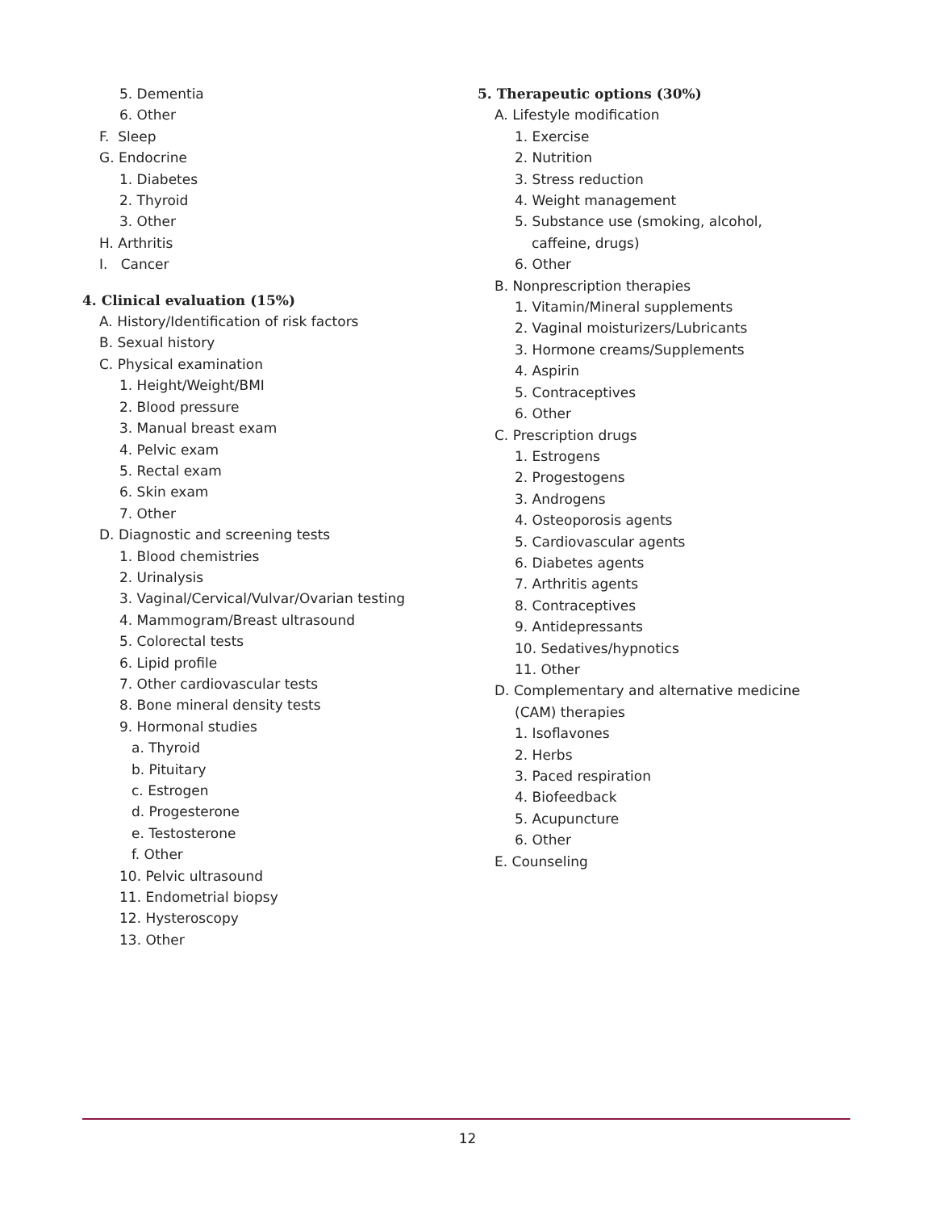5. Dementia
6. Other
F. Sleep
G. Endocrine
1. Diabetes
2. Thyroid
3. Other
H. Arthritis
I. Cancer
4. Clinical evaluation (15%)
A. History/Identification of risk factors
B. Sexual history
C. Physical examination
1. Height/Weight/BMI
2. Blood pressure
3. Manual breast exam
4. Pelvic exam
5. Rectal exam
6. Skin exam
7. Other
D. Diagnostic and screening tests
1. Blood chemistries
2. Urinalysis
3. Vaginal/Cervical/Vulvar/Ovarian testing
4. Mammogram/Breast ultrasound
5. Colorectal tests
6. Lipid profile
7. Other cardiovascular tests
8. Bone mineral density tests
9. Hormonal studies
a. Thyroid
b. Pituitary
c. Estrogen
d. Progesterone
e. Testosterone
f. Other
10. Pelvic ultrasound
11. Endometrial biopsy
12. Hysteroscopy
13. Other
5. Therapeutic options (30%)
A. Lifestyle modification
1. Exercise
2. Nutrition
3. Stress reduction
4. Weight management
5. Substance use (smoking, alcohol,
caffeine, drugs)
6. Other
B. Nonprescription therapies
1. Vitamin/Mineral supplements
2. Vaginal moisturizers/Lubricants
3. Hormone creams/Supplements
4. Aspirin
5. Contraceptives
6. Other
C. Prescription drugs
1. Estrogens
2. Progestogens
3. Androgens
4. Osteoporosis agents
5. Cardiovascular agents
6. Diabetes agents
7. Arthritis agents
8. Contraceptives
9. Antidepressants
10. Sedatives/hypnotics
11. Other
D. Complementary and alternative medicine
(CAM) therapies
1. Isoflavones
2. Herbs
3. Paced respiration
4. Biofeedback
5. Acupuncture
6. Other
E. Counseling
12